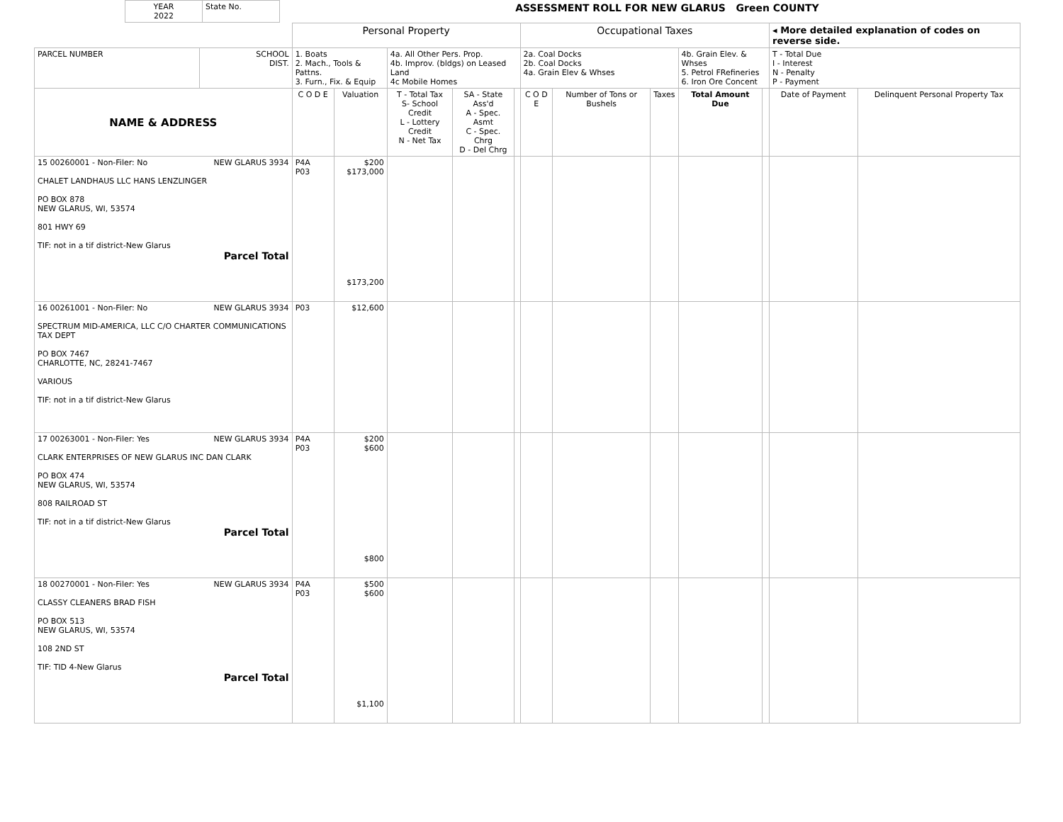| | YEAR 2022 | State No. | ASSESSMENT ROLL FOR NEW GLARUS Green COUNTY |
| | | Personal Property | | | | | Occupational Taxes | | | | | ◂ More detailed explanation of codes on reverse side. | |
| PARCEL NUMBER | SCHOOL DIST. | 1. Boats 2. Mach., Tools & Pattns. 3. Furn., Fix. & Equip | | 4a. All Other Pers. Prop. 4b. Improv. (bldgs) on Leased Land 4c Mobile Homes | | | 2a. Coal Docks 2b. Coal Docks 4a. Grain Elev & Whses | | | 4b. Grain Elev. & Whses 5. Petrol FRefineries 6. Iron Ore Concent | | T - Total Due I - Interest N - Penalty P - Payment | |
| NAME & ADDRESS | | C O D E | Valuation | T - Total Tax S- School Credit L - Lottery Credit N - Net Tax | SA - State Ass'd A - Spec. Asmt C - Spec. Chrg D - Del Chrg | | C O D E | Number of Tons or Bushels | Taxes | Total Amount Due | | Date of Payment | Delinquent Personal Property Tax |
| 15 00260001 - Non-Filer: No NEW GLARUS 3934 CHALET LANDHAUS LLC HANS LENZLINGER PO BOX 878 NEW GLARUS, WI, 53574 801 HWY 69 TIF: not in a tif district-New Glarus Parcel Total | | P4A P03 | $200 $173,000 $173,200 | | | | | | | | | | |
| 16 00261001 - Non-Filer: No NEW GLARUS 3934 SPECTRUM MID-AMERICA, LLC C/O CHARTER COMMUNICATIONS TAX DEPT PO BOX 7467 CHARLOTTE, NC, 28241-7467 VARIOUS TIF: not in a tif district-New Glarus | | P03 | $12,600 | | | | | | | | | | |
| 17 00263001 - Non-Filer: Yes NEW GLARUS 3934 CLARK ENTERPRISES OF NEW GLARUS INC DAN CLARK PO BOX 474 NEW GLARUS, WI, 53574 808 RAILROAD ST TIF: not in a tif district-New Glarus Parcel Total | | P4A P03 | $200 $600 $800 | | | | | | | | | | |
| 18 00270001 - Non-Filer: Yes NEW GLARUS 3934 CLASSY CLEANERS BRAD FISH PO BOX 513 NEW GLARUS, WI, 53574 108 2ND ST TIF: TID 4-New Glarus Parcel Total | | P4A P03 | $500 $600 $1,100 | | | | | | | | | | |